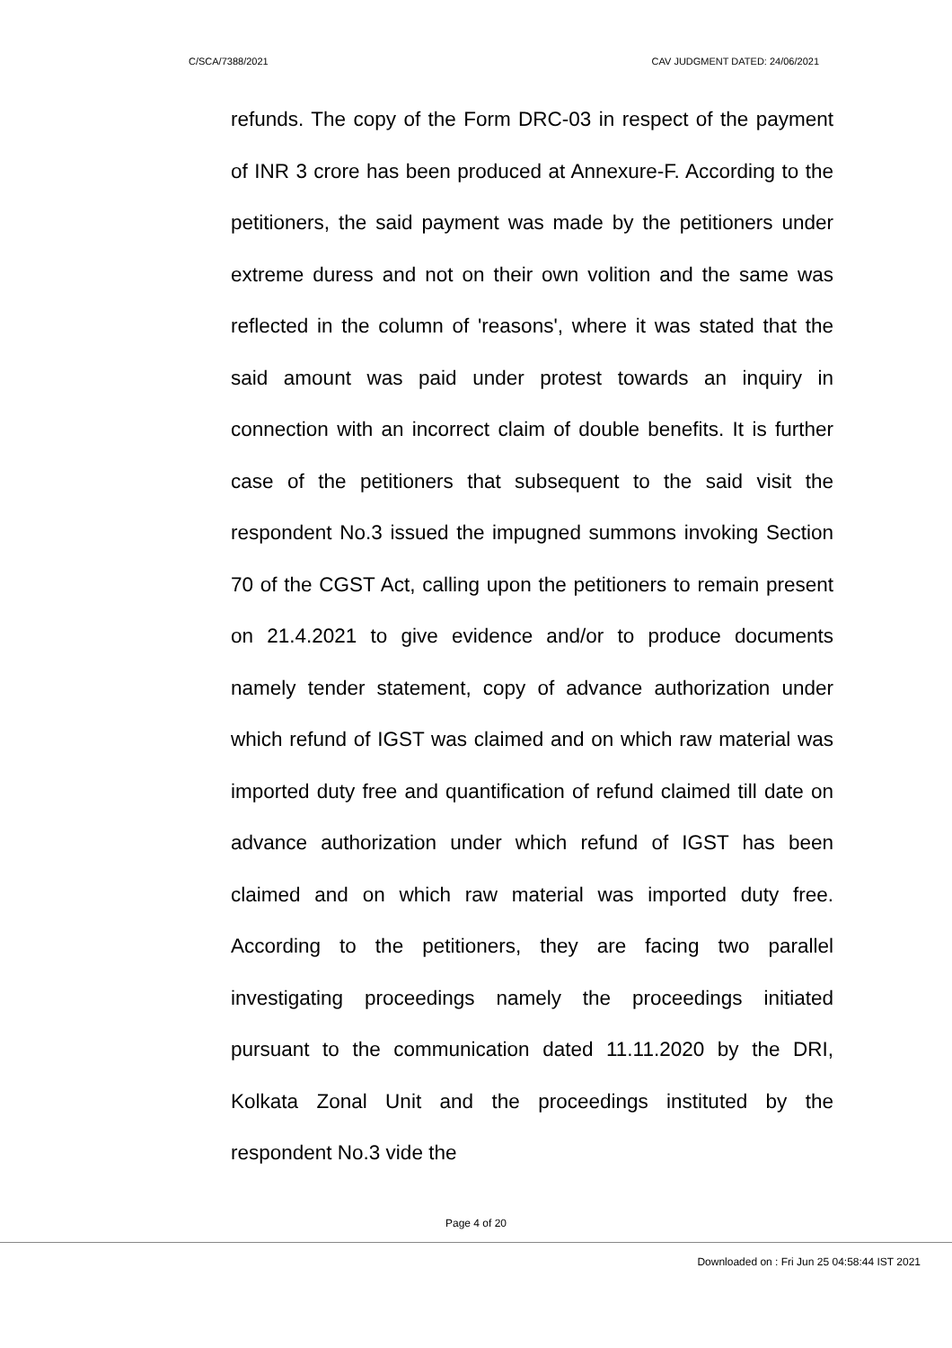C/SCA/7388/2021 CAV JUDGMENT DATED: 24/06/2021
refunds. The copy of the Form DRC-03 in respect of the payment of INR 3 crore has been produced at Annexure-F. According to the petitioners, the said payment was made by the petitioners under extreme duress and not on their own volition and the same was reflected in the column of 'reasons', where it was stated that the said amount was paid under protest towards an inquiry in connection with an incorrect claim of double benefits. It is further case of the petitioners that subsequent to the said visit the respondent No.3 issued the impugned summons invoking Section 70 of the CGST Act, calling upon the petitioners to remain present on 21.4.2021 to give evidence and/or to produce documents namely tender statement, copy of advance authorization under which refund of IGST was claimed and on which raw material was imported duty free and quantification of refund claimed till date on advance authorization under which refund of IGST has been claimed and on which raw material was imported duty free. According to the petitioners, they are facing two parallel investigating proceedings namely the proceedings initiated pursuant to the communication dated 11.11.2020 by the DRI, Kolkata Zonal Unit and the proceedings instituted by the respondent No.3 vide the
Page 4 of 20
Downloaded on : Fri Jun 25 04:58:44 IST 2021